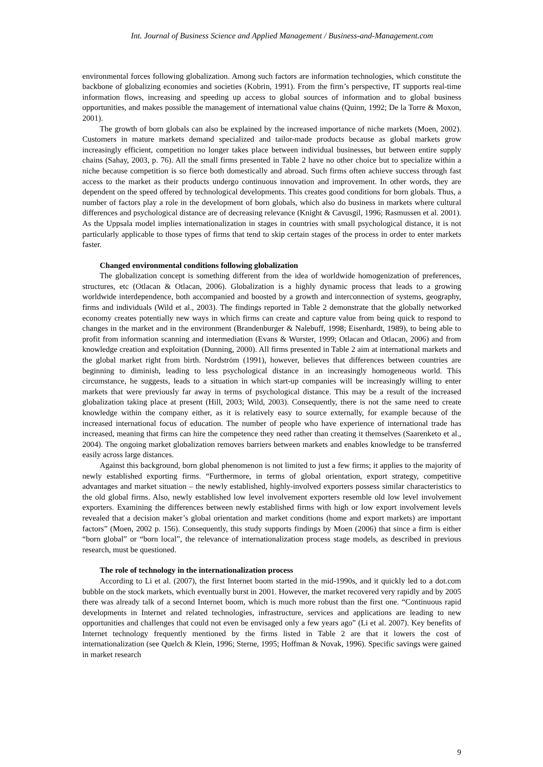Int. Journal of Business Science and Applied Management / Business-and-Management.com
environmental forces following globalization. Among such factors are information technologies, which constitute the backbone of globalizing economies and societies (Kobrin, 1991). From the firm’s perspective, IT supports real-time information flows, increasing and speeding up access to global sources of information and to global business opportunities, and makes possible the management of international value chains (Quinn, 1992; De la Torre & Moxon, 2001).
The growth of born globals can also be explained by the increased importance of niche markets (Moen, 2002). Customers in mature markets demand specialized and tailor-made products because as global markets grow increasingly efficient, competition no longer takes place between individual businesses, but between entire supply chains (Sahay, 2003, p. 76). All the small firms presented in Table 2 have no other choice but to specialize within a niche because competition is so fierce both domestically and abroad. Such firms often achieve success through fast access to the market as their products undergo continuous innovation and improvement. In other words, they are dependent on the speed offered by technological developments. This creates good conditions for born globals. Thus, a number of factors play a role in the development of born globals, which also do business in markets where cultural differences and psychological distance are of decreasing relevance (Knight & Cavusgil, 1996; Rasmussen et al. 2001). As the Uppsala model implies internationalization in stages in countries with small psychological distance, it is not particularly applicable to those types of firms that tend to skip certain stages of the process in order to enter markets faster.
Changed environmental conditions following globalization
The globalization concept is something different from the idea of worldwide homogenization of preferences, structures, etc (Otlacan & Otlacan, 2006). Globalization is a highly dynamic process that leads to a growing worldwide interdependence, both accompanied and boosted by a growth and interconnection of systems, geography, firms and individuals (Wild et al., 2003). The findings reported in Table 2 demonstrate that the globally networked economy creates potentially new ways in which firms can create and capture value from being quick to respond to changes in the market and in the environment (Brandenburger & Nalebuff, 1998; Eisenhardt, 1989), to being able to profit from information scanning and intermediation (Evans & Wurster, 1999; Otlacan and Otlacan, 2006) and from knowledge creation and exploitation (Dunning, 2000). All firms presented in Table 2 aim at international markets and the global market right from birth. Nordström (1991), however, believes that differences between countries are beginning to diminish, leading to less psychological distance in an increasingly homogeneous world. This circumstance, he suggests, leads to a situation in which start-up companies will be increasingly willing to enter markets that were previously far away in terms of psychological distance. This may be a result of the increased globalization taking place at present (Hill, 2003; Wild, 2003). Consequently, there is not the same need to create knowledge within the company either, as it is relatively easy to source externally, for example because of the increased international focus of education. The number of people who have experience of international trade has increased, meaning that firms can hire the competence they need rather than creating it themselves (Saarenketo et al., 2004). The ongoing market globalization removes barriers between markets and enables knowledge to be transferred easily across large distances.
Against this background, born global phenomenon is not limited to just a few firms; it applies to the majority of newly established exporting firms. “Furthermore, in terms of global orientation, export strategy, competitive advantages and market situation – the newly established, highly-involved exporters possess similar characteristics to the old global firms. Also, newly established low level involvement exporters resemble old low level involvement exporters. Examining the differences between newly established firms with high or low export involvement levels revealed that a decision maker’s global orientation and market conditions (home and export markets) are important factors” (Moen, 2002 p. 156). Consequently, this study supports findings by Moen (2006) that since a firm is either “born global” or “born local”, the relevance of internationalization process stage models, as described in previous research, must be questioned.
The role of technology in the internationalization process
According to Li et al. (2007), the first Internet boom started in the mid-1990s, and it quickly led to a dot.com bubble on the stock markets, which eventually burst in 2001. However, the market recovered very rapidly and by 2005 there was already talk of a second Internet boom, which is much more robust than the first one. “Continuous rapid developments in Internet and related technologies, infrastructure, services and applications are leading to new opportunities and challenges that could not even be envisaged only a few years ago” (Li et al. 2007). Key benefits of Internet technology frequently mentioned by the firms listed in Table 2 are that it lowers the cost of internationalization (see Quelch & Klein, 1996; Sterne, 1995; Hoffman & Novak, 1996). Specific savings were gained in market research
9